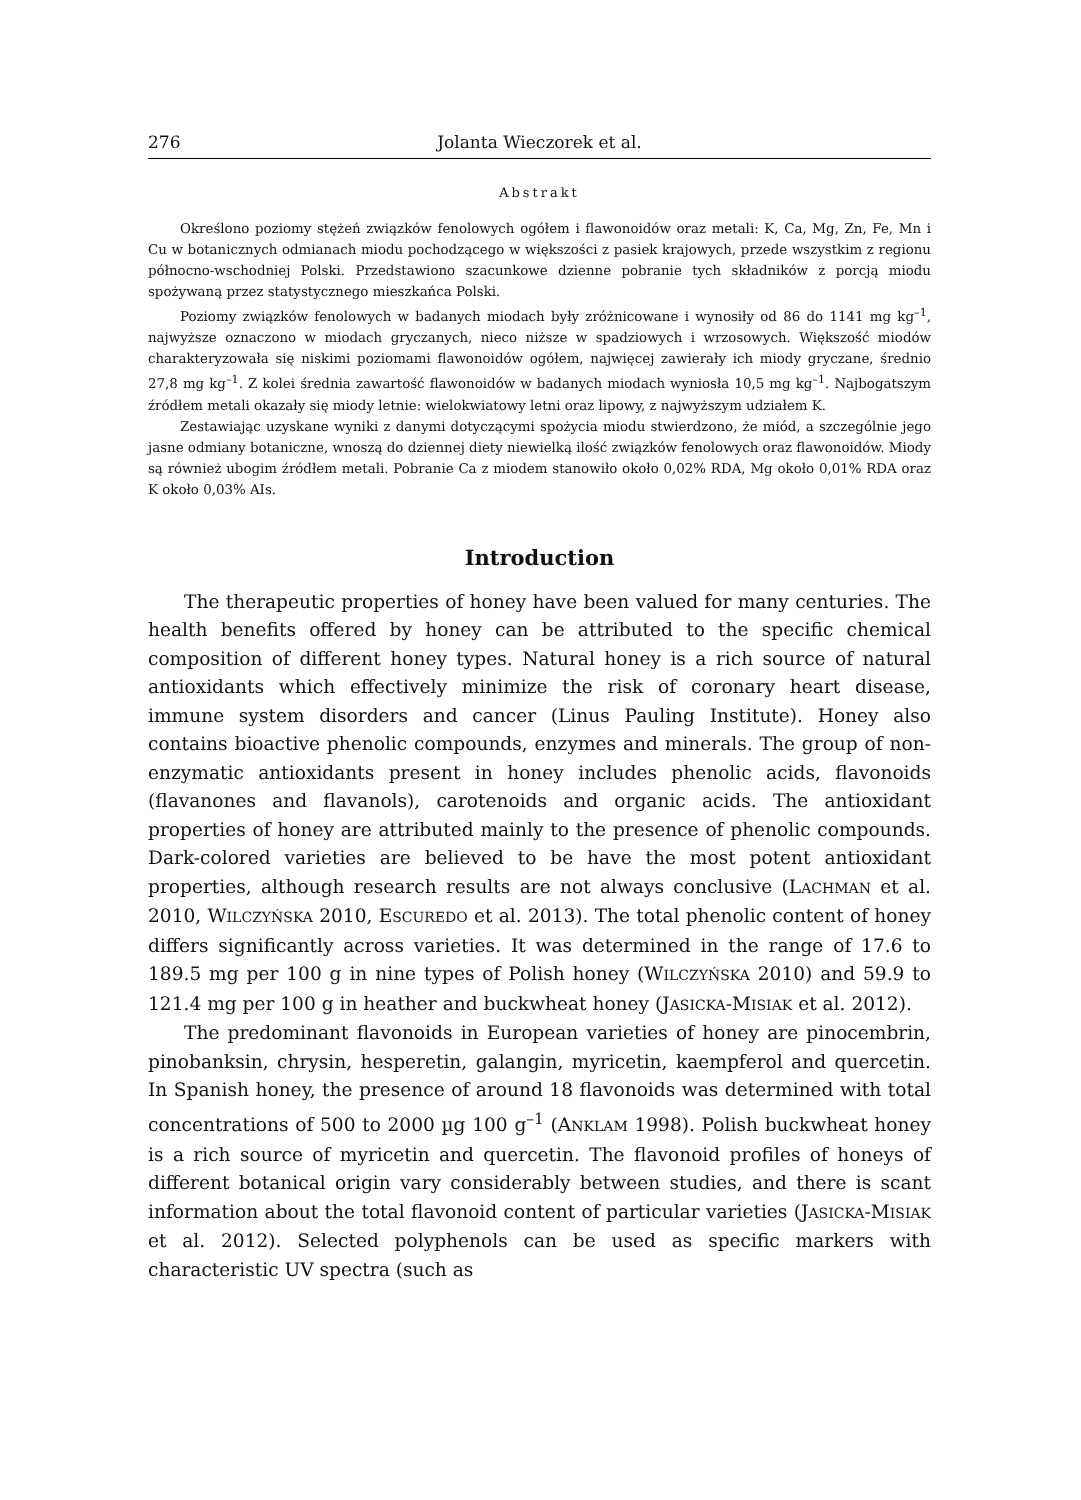276 Jolanta Wieczorek et al.
Abstrakt
Określono poziomy stężeń związków fenolowych ogółem i flawonoidów oraz metali: K, Ca, Mg, Zn, Fe, Mn i Cu w botanicznych odmianach miodu pochodzącego w większości z pasiek krajowych, przede wszystkim z regionu północno-wschodniej Polski. Przedstawiono szacunkowe dzienne pobranie tych składników z porcją miodu spożywaną przez statystycznego mieszkańca Polski.
Poziomy związków fenolowych w badanych miodach były zróżnicowane i wynosiły od 86 do 1141 mg kg<sup>–1</sup>, najwyższe oznaczono w miodach gryczanych, nieco niższe w spadziowych i wrzosowych. Większość miodów charakteryzowała się niskimi poziomami flawonoidów ogółem, najwięcej zawierały ich miody gryczane, średnio 27,8 mg kg<sup>–1</sup>. Z kolei średnia zawartość flawonoidów w badanych miodach wyniosła 10,5 mg kg<sup>–1</sup>. Najbogatszym źródłem metali okazały się miody letnie: wielokwiatowy letni oraz lipowy, z najwyższym udziałem K.
Zestawiając uzyskane wyniki z danymi dotyczącymi spożycia miodu stwierdzono, że miód, a szczególnie jego jasne odmiany botaniczne, wnoszą do dziennej diety niewielką ilość związków fenolowych oraz flawonoidów. Miody są również ubogim źródłem metali. Pobranie Ca z miodem stanowiło około 0,02% RDA, Mg około 0,01% RDA oraz K około 0,03% AIs.
Introduction
The therapeutic properties of honey have been valued for many centuries. The health benefits offered by honey can be attributed to the specific chemical composition of different honey types. Natural honey is a rich source of natural antioxidants which effectively minimize the risk of coronary heart disease, immune system disorders and cancer (Linus Pauling Institute). Honey also contains bioactive phenolic compounds, enzymes and minerals. The group of non-enzymatic antioxidants present in honey includes phenolic acids, flavonoids (flavanones and flavanols), carotenoids and organic acids. The antioxidant properties of honey are attributed mainly to the presence of phenolic compounds. Dark-colored varieties are believed to be have the most potent antioxidant properties, although research results are not always conclusive (LACHMAN et al. 2010, WILCZYŃSKA 2010, ESCUREDO et al. 2013). The total phenolic content of honey differs significantly across varieties. It was determined in the range of 17.6 to 189.5 mg per 100 g in nine types of Polish honey (WILCZYŃSKA 2010) and 59.9 to 121.4 mg per 100 g in heather and buckwheat honey (JASICKA-MISIAK et al. 2012).
The predominant flavonoids in European varieties of honey are pinocembrin, pinobanksin, chrysin, hesperetin, galangin, myricetin, kaempferol and quercetin. In Spanish honey, the presence of around 18 flavonoids was determined with total concentrations of 500 to 2000 µg 100 g<sup>–1</sup> (ANKLAM 1998). Polish buckwheat honey is a rich source of myricetin and quercetin. The flavonoid profiles of honeys of different botanical origin vary considerably between studies, and there is scant information about the total flavonoid content of particular varieties (JASICKA-MISIAK et al. 2012). Selected polyphenols can be used as specific markers with characteristic UV spectra (such as